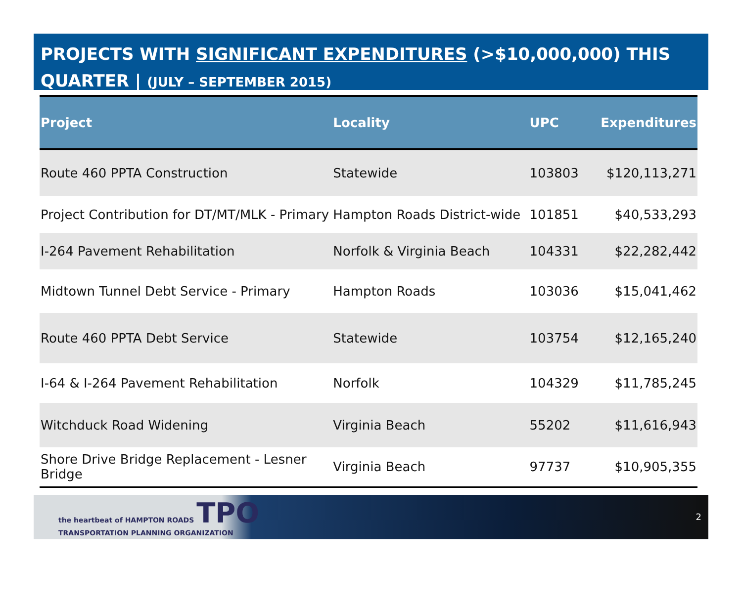PROJECTS WITH SIGNIFICANT EXPENDITURES (>$10,000,000) THIS
QUARTER | (JULY – SEPTEMBER 2015)
| Project | Locality | UPC | Expenditures |
| --- | --- | --- | --- |
| Route 460 PPTA Construction | Statewide | 103803 | $120,113,271 |
| Project Contribution for DT/MT/MLK - Primary | Hampton Roads District-wide | 101851 | $40,533,293 |
| I-264 Pavement Rehabilitation | Norfolk & Virginia Beach | 104331 | $22,282,442 |
| Midtown Tunnel Debt Service - Primary | Hampton Roads | 103036 | $15,041,462 |
| Route 460 PPTA Debt Service | Statewide | 103754 | $12,165,240 |
| I-64 & I-264 Pavement Rehabilitation | Norfolk | 104329 | $11,785,245 |
| Witchduck Road Widening | Virginia Beach | 55202 | $11,616,943 |
| Shore Drive Bridge Replacement - Lesner Bridge | Virginia Beach | 97737 | $10,905,355 |
the heartbeat of HAMPTON ROADS TPO
TRANSPORTATION PLANNING ORGANIZATION
2